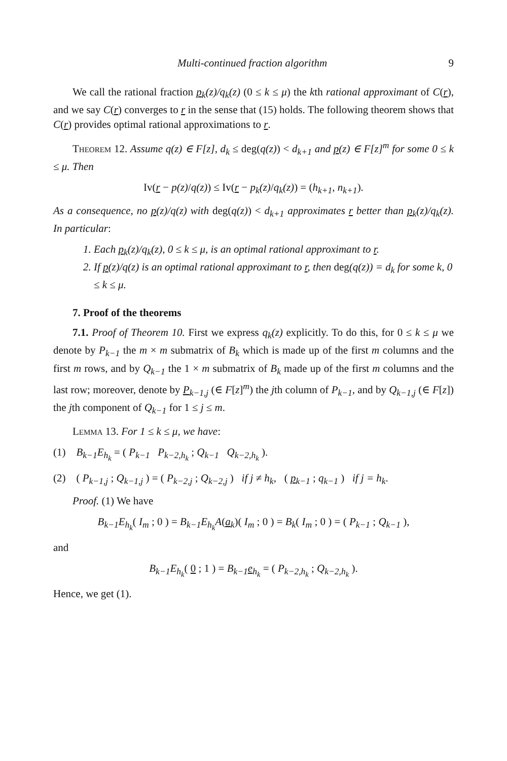Multi-continued fraction algorithm 9
We call the rational fraction p<sub>k</sub>(z)/q<sub>k</sub>(z) (0 ≤ k ≤ μ) the kth rational approximant of C(r), and we say C(r) converges to r in the sense that (15) holds. The following theorem shows that C(r) provides optimal rational approximations to r.
Theorem 12. Assume q(z) ∈ F[z], d<sub>k</sub> ≤ deg(q(z)) < d<sub>k+1</sub> and p(z) ∈ F[z]<sup>m</sup> for some 0 ≤ k ≤ μ. Then
Iv(r − p(z)/q(z)) ≤ Iv(r − p<sub>k</sub>(z)/q<sub>k</sub>(z)) = (h<sub>k+1</sub>, n<sub>k+1</sub>).
As a consequence, no p(z)/q(z) with deg(q(z)) < d<sub>k+1</sub> approximates r better than p<sub>k</sub>(z)/q<sub>k</sub>(z). In particular:
1. Each p<sub>k</sub>(z)/q<sub>k</sub>(z), 0 ≤ k ≤ μ, is an optimal rational approximant to r.
2. If p(z)/q(z) is an optimal rational approximant to r, then deg(q(z)) = d<sub>k</sub> for some k, 0 ≤ k ≤ μ.
7. Proof of the theorems
7.1. Proof of Theorem 10. First we express q<sub>k</sub>(z) explicitly. To do this, for 0 ≤ k ≤ μ we denote by P<sub>k−1</sub> the m × m submatrix of B<sub>k</sub> which is made up of the first m columns and the first m rows, and by Q<sub>k−1</sub> the 1 × m submatrix of B<sub>k</sub> made up of the first m columns and the last row; moreover, denote by P<sub>k−1,j</sub> (∈ F[z]<sup>m</sup>) the jth column of P<sub>k−1</sub>, and by Q<sub>k−1,j</sub> (∈ F[z]) the jth component of Q<sub>k−1</sub> for 1 ≤ j ≤ m.
Lemma 13. For 1 ≤ k ≤ μ, we have:
(1) B<sub>k−1</sub>E<sub>h<sub>k</sub></sub> = ( P<sub>k−1</sub> P<sub>k−2,h<sub>k</sub></sub> ; Q<sub>k−1</sub> Q<sub>k−2,h<sub>k</sub></sub> ).
(2) ( P<sub>k−1,j</sub> ; Q<sub>k−1,j</sub> ) = ( P<sub>k−2,j</sub> ; Q<sub>k−2,j</sub> ) if j ≠ h<sub>k</sub>, ( p<sub>k−1</sub> ; q<sub>k−1</sub> ) if j = h<sub>k</sub>.
Proof. (1) We have
B<sub>k−1</sub>E<sub>h<sub>k</sub></sub>( I<sub>m</sub> ; 0 ) = B<sub>k−1</sub>E<sub>h<sub>k</sub></sub>A(a<sub>k</sub>)( I<sub>m</sub> ; 0 ) = B<sub>k</sub>( I<sub>m</sub> ; 0 ) = ( P<sub>k−1</sub> ; Q<sub>k−1</sub> ),
and
B<sub>k−1</sub>E<sub>h<sub>k</sub></sub>( 0 ; 1 ) = B<sub>k−1</sub>e<sub>h<sub>k</sub></sub> = ( P<sub>k−2,h<sub>k</sub></sub> ; Q<sub>k−2,h<sub>k</sub></sub> ).
Hence, we get (1).